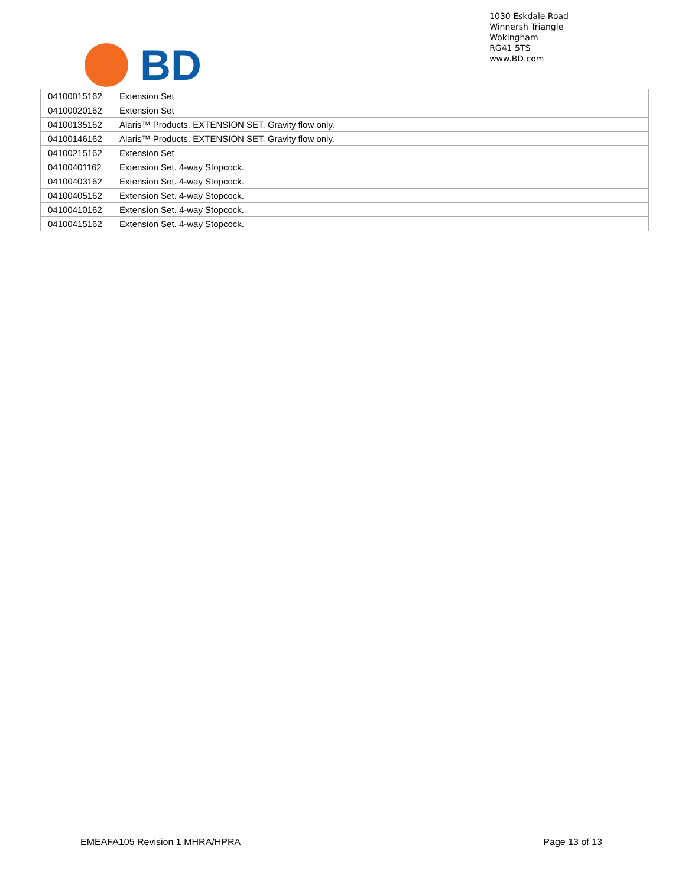BD
1030 Eskdale Road
Winnersh Triangle
Wokingham
RG41 5TS
www.BD.com
| 04100015162 | Extension Set |
| 04100020162 | Extension Set |
| 04100135162 | Alaris™ Products. EXTENSION SET. Gravity flow only. |
| 04100146162 | Alaris™ Products. EXTENSION SET. Gravity flow only. |
| 04100215162 | Extension Set |
| 04100401162 | Extension Set. 4-way Stopcock. |
| 04100403162 | Extension Set. 4-way Stopcock. |
| 04100405162 | Extension Set. 4-way Stopcock. |
| 04100410162 | Extension Set. 4-way Stopcock. |
| 04100415162 | Extension Set. 4-way Stopcock. |
EMEAFA105 Revision 1 MHRA/HPRA Page 13 of 13